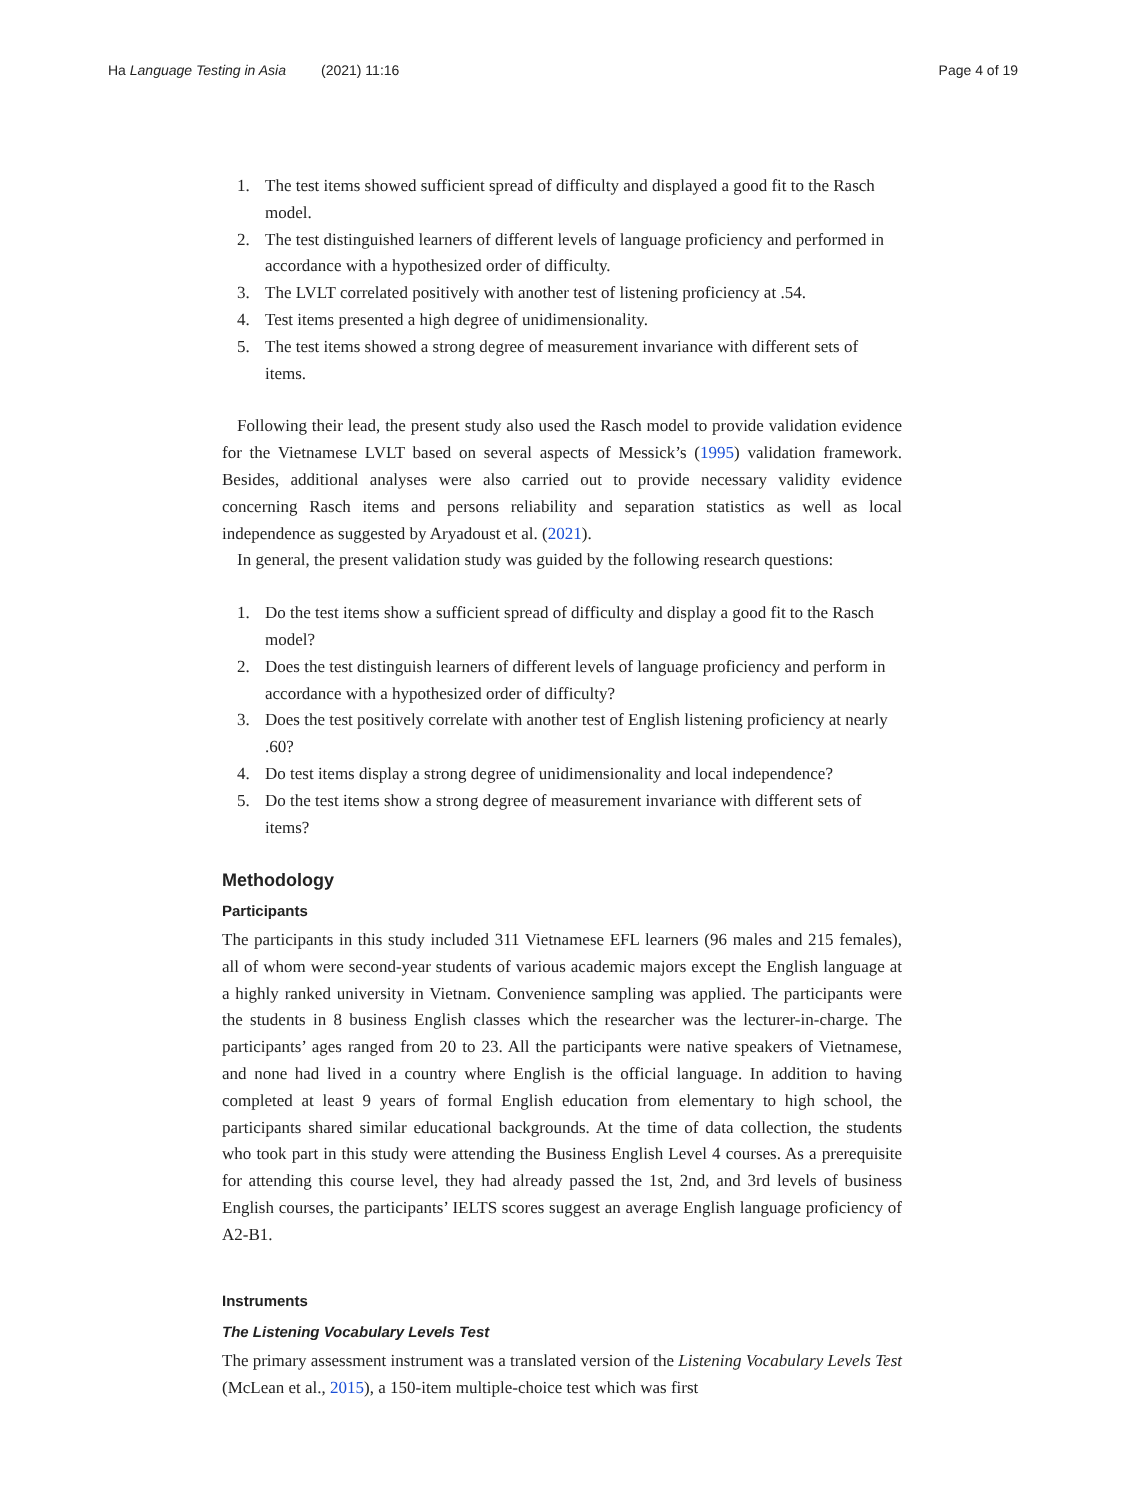Ha Language Testing in Asia (2021) 11:16
Page 4 of 19
1. The test items showed sufficient spread of difficulty and displayed a good fit to the Rasch model.
2. The test distinguished learners of different levels of language proficiency and performed in accordance with a hypothesized order of difficulty.
3. The LVLT correlated positively with another test of listening proficiency at .54.
4. Test items presented a high degree of unidimensionality.
5. The test items showed a strong degree of measurement invariance with different sets of items.
Following their lead, the present study also used the Rasch model to provide validation evidence for the Vietnamese LVLT based on several aspects of Messick’s (1995) validation framework. Besides, additional analyses were also carried out to provide necessary validity evidence concerning Rasch items and persons reliability and separation statistics as well as local independence as suggested by Aryadoust et al. (2021).
In general, the present validation study was guided by the following research questions:
1. Do the test items show a sufficient spread of difficulty and display a good fit to the Rasch model?
2. Does the test distinguish learners of different levels of language proficiency and perform in accordance with a hypothesized order of difficulty?
3. Does the test positively correlate with another test of English listening proficiency at nearly .60?
4. Do test items display a strong degree of unidimensionality and local independence?
5. Do the test items show a strong degree of measurement invariance with different sets of items?
Methodology
Participants
The participants in this study included 311 Vietnamese EFL learners (96 males and 215 females), all of whom were second-year students of various academic majors except the English language at a highly ranked university in Vietnam. Convenience sampling was applied. The participants were the students in 8 business English classes which the researcher was the lecturer-in-charge. The participants’ ages ranged from 20 to 23. All the participants were native speakers of Vietnamese, and none had lived in a country where English is the official language. In addition to having completed at least 9 years of formal English education from elementary to high school, the participants shared similar educational backgrounds. At the time of data collection, the students who took part in this study were attending the Business English Level 4 courses. As a prerequisite for attending this course level, they had already passed the 1st, 2nd, and 3rd levels of business English courses, the participants’ IELTS scores suggest an average English language proficiency of A2-B1.
Instruments
The Listening Vocabulary Levels Test
The primary assessment instrument was a translated version of the Listening Vocabulary Levels Test (McLean et al., 2015), a 150-item multiple-choice test which was first